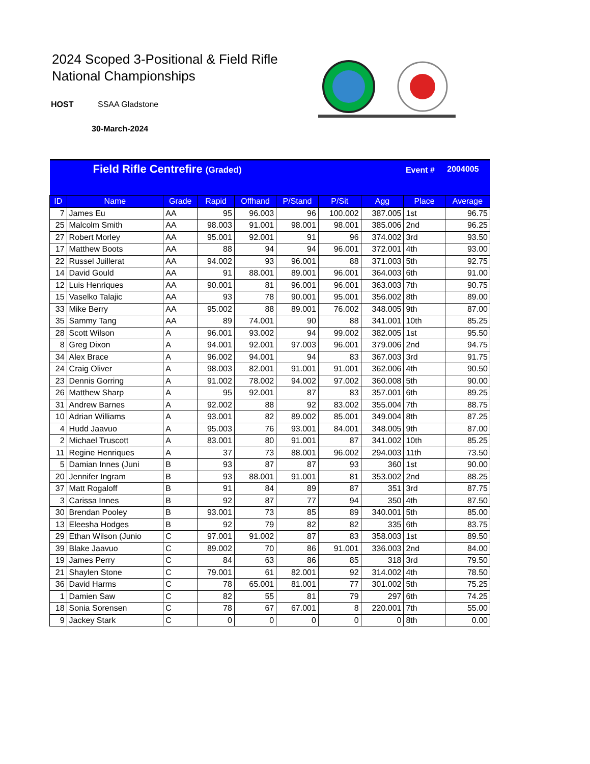2024 Scoped 3-Positional & Field Rifle
National Championships
HOST SSAA Gladstone
30-March-2024
| Field Rifle Centrefire (Graded) | | | | | | | | Event # | 2004005 |
| ID | Name | Grade | Rapid | Offhand | P/Stand | P/Sit | Agg | Place | Average |
| 7 | James Eu | AA | 95 | 96.003 | 96 | 100.002 | 387.005 | 1st | 96.75 |
| 25 | Malcolm Smith | AA | 98.003 | 91.001 | 98.001 | 98.001 | 385.006 | 2nd | 96.25 |
| 27 | Robert Morley | AA | 95.001 | 92.001 | 91 | 96 | 374.002 | 3rd | 93.50 |
| 17 | Matthew Boots | AA | 88 | 94 | 94 | 96.001 | 372.001 | 4th | 93.00 |
| 22 | Russel Juillerat | AA | 94.002 | 93 | 96.001 | 88 | 371.003 | 5th | 92.75 |
| 14 | David Gould | AA | 91 | 88.001 | 89.001 | 96.001 | 364.003 | 6th | 91.00 |
| 12 | Luis Henriques | AA | 90.001 | 81 | 96.001 | 96.001 | 363.003 | 7th | 90.75 |
| 15 | Vaselko Talajic | AA | 93 | 78 | 90.001 | 95.001 | 356.002 | 8th | 89.00 |
| 33 | Mike Berry | AA | 95.002 | 88 | 89.001 | 76.002 | 348.005 | 9th | 87.00 |
| 35 | Sammy Tang | AA | 89 | 74.001 | 90 | 88 | 341.001 | 10th | 85.25 |
| 28 | Scott Wilson | A | 96.001 | 93.002 | 94 | 99.002 | 382.005 | 1st | 95.50 |
| 8 | Greg Dixon | A | 94.001 | 92.001 | 97.003 | 96.001 | 379.006 | 2nd | 94.75 |
| 34 | Alex Brace | A | 96.002 | 94.001 | 94 | 83 | 367.003 | 3rd | 91.75 |
| 24 | Craig Oliver | A | 98.003 | 82.001 | 91.001 | 91.001 | 362.006 | 4th | 90.50 |
| 23 | Dennis Gorring | A | 91.002 | 78.002 | 94.002 | 97.002 | 360.008 | 5th | 90.00 |
| 26 | Matthew Sharp | A | 95 | 92.001 | 87 | 83 | 357.001 | 6th | 89.25 |
| 31 | Andrew Barnes | A | 92.002 | 88 | 92 | 83.002 | 355.004 | 7th | 88.75 |
| 10 | Adrian Williams | A | 93.001 | 82 | 89.002 | 85.001 | 349.004 | 8th | 87.25 |
| 4 | Hudd Jaavuo | A | 95.003 | 76 | 93.001 | 84.001 | 348.005 | 9th | 87.00 |
| 2 | Michael Truscott | A | 83.001 | 80 | 91.001 | 87 | 341.002 | 10th | 85.25 |
| 11 | Regine Henriques | A | 37 | 73 | 88.001 | 96.002 | 294.003 | 11th | 73.50 |
| 5 | Damian Innes (Juni | B | 93 | 87 | 87 | 93 | 360 | 1st | 90.00 |
| 20 | Jennifer Ingram | B | 93 | 88.001 | 91.001 | 81 | 353.002 | 2nd | 88.25 |
| 37 | Matt Rogaloff | B | 91 | 84 | 89 | 87 | 351 | 3rd | 87.75 |
| 3 | Carissa Innes | B | 92 | 87 | 77 | 94 | 350 | 4th | 87.50 |
| 30 | Brendan Pooley | B | 93.001 | 73 | 85 | 89 | 340.001 | 5th | 85.00 |
| 13 | Eleesha Hodges | B | 92 | 79 | 82 | 82 | 335 | 6th | 83.75 |
| 29 | Ethan Wilson (Junio | C | 97.001 | 91.002 | 87 | 83 | 358.003 | 1st | 89.50 |
| 39 | Blake Jaavuo | C | 89.002 | 70 | 86 | 91.001 | 336.003 | 2nd | 84.00 |
| 19 | James Perry | C | 84 | 63 | 86 | 85 | 318 | 3rd | 79.50 |
| 21 | Shaylen Stone | C | 79.001 | 61 | 82.001 | 92 | 314.002 | 4th | 78.50 |
| 36 | David Harms | C | 78 | 65.001 | 81.001 | 77 | 301.002 | 5th | 75.25 |
| 1 | Damien Saw | C | 82 | 55 | 81 | 79 | 297 | 6th | 74.25 |
| 18 | Sonia Sorensen | C | 78 | 67 | 67.001 | 8 | 220.001 | 7th | 55.00 |
| 9 | Jackey Stark | C | 0 | 0 | 0 | 0 | 0 | 8th | 0.00 |